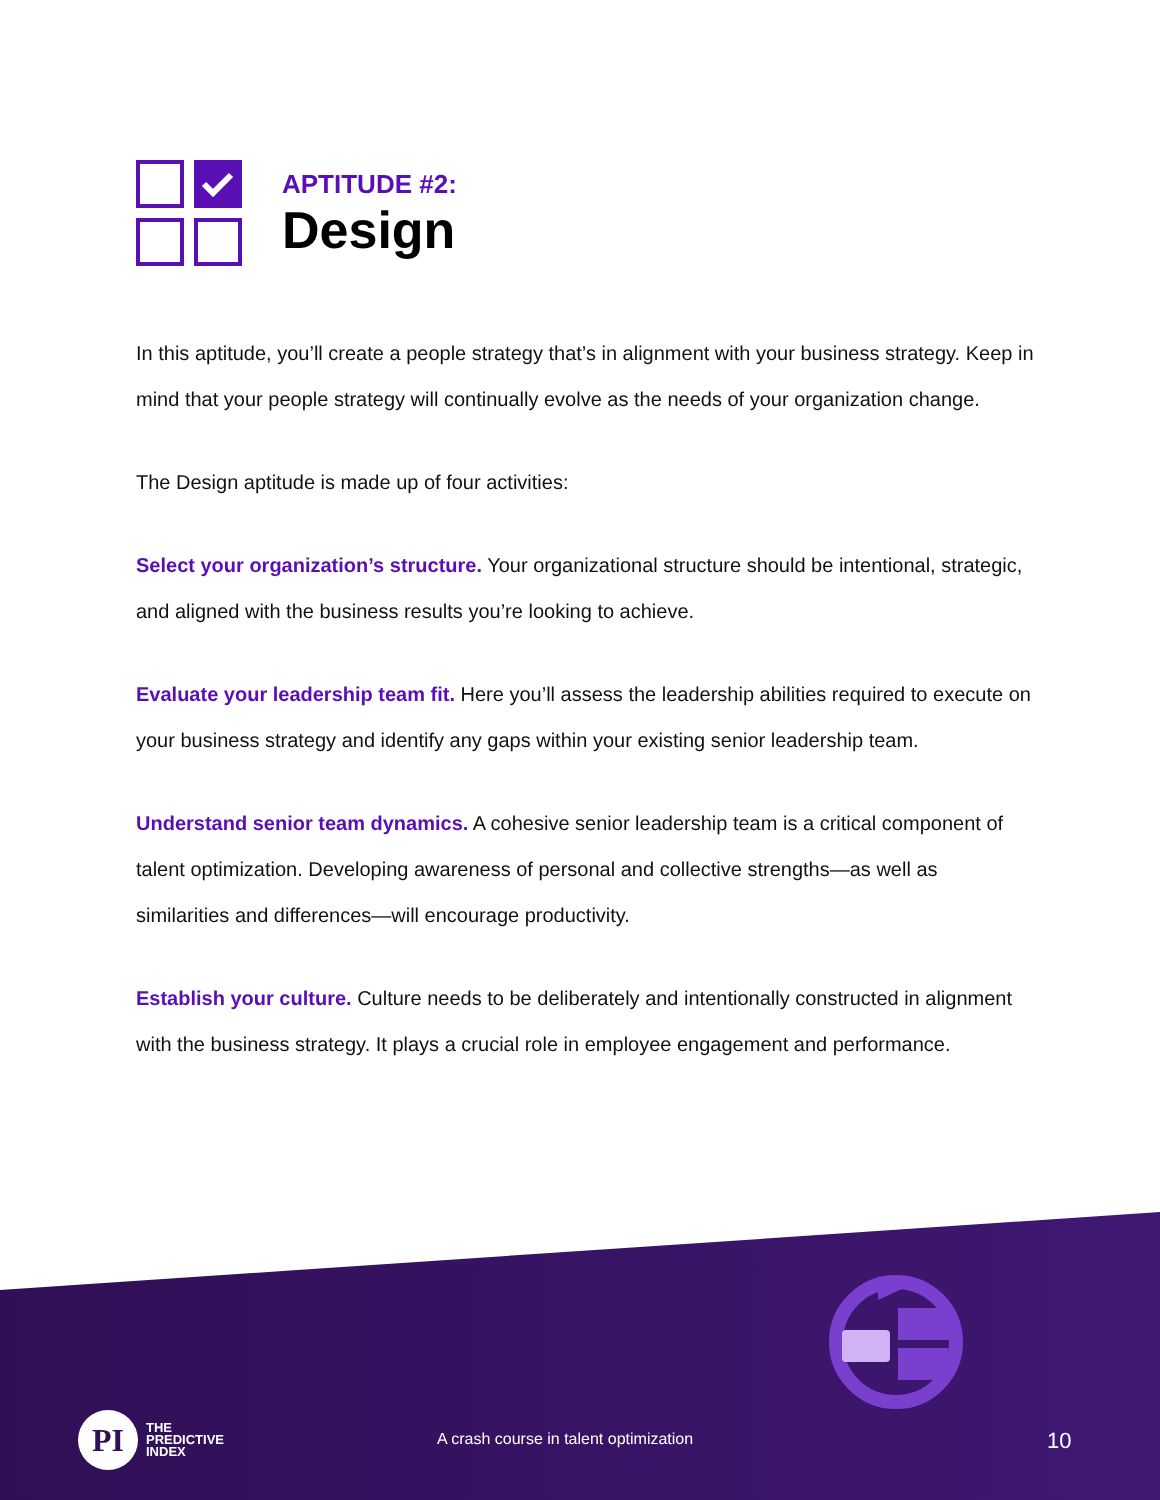APTITUDE #2:
Design
In this aptitude, you’ll create a people strategy that’s in alignment with your business strategy. Keep in mind that your people strategy will continually evolve as the needs of your organization change.
The Design aptitude is made up of four activities:
Select your organization’s structure. Your organizational structure should be intentional, strategic, and aligned with the business results you’re looking to achieve.
Evaluate your leadership team fit. Here you’ll assess the leadership abilities required to execute on your business strategy and identify any gaps within your existing senior leadership team.
Understand senior team dynamics. A cohesive senior leadership team is a critical component of talent optimization. Developing awareness of personal and collective strengths—as well as similarities and differences—will encourage productivity.
Establish your culture. Culture needs to be deliberately and intentionally constructed in alignment with the business strategy. It plays a crucial role in employee engagement and performance.
PI
THE
PREDICTIVE
INDEX
A crash course in talent optimization
10